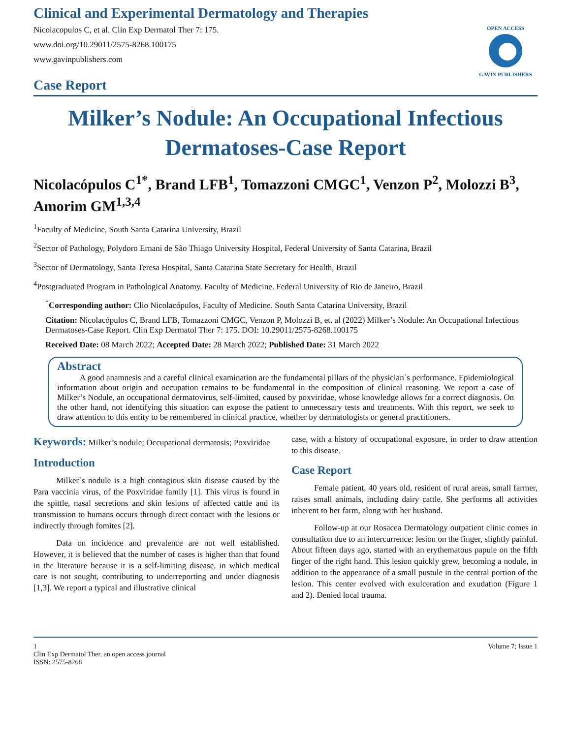Clinical and Experimental Dermatology and Therapies
Nicolacopulos C, et al. Clin Exp Dermatol Ther 7: 175.
www.doi.org/10.29011/2575-8268.100175
www.gavinpublishers.com
OPEN ACCESS
GAVIN PUBLISHERS
Case Report
Milker’s Nodule: An Occupational Infectious Dermatoses-Case Report
Nicolacópulos C<sup>1*</sup>, Brand LFB<sup>1</sup>, Tomazzoni CMGC<sup>1</sup>, Venzon P<sup>2</sup>, Molozzi B<sup>3</sup>, Amorim GM<sup>1,3,4</sup>
<sup>1</sup> Faculty of Medicine, South Santa Catarina University, Brazil
<sup>2</sup> Sector of Pathology, Polydoro Ernani de São Thiago University Hospital, Federal University of Santa Catarina, Brazil
<sup>3</sup> Sector of Dermatology, Santa Teresa Hospital, Santa Catarina State Secretary for Health, Brazil
<sup>4</sup> Postgraduated Program in Pathological Anatomy. Faculty of Medicine. Federal University of Rio de Janeiro, Brazil
<sup>*</sup> Corresponding author: Clio Nicolacópulos, Faculty of Medicine. South Santa Catarina University, Brazil
Citation: Nicolacópulos C, Brand LFB, Tomazzoni CMGC, Venzon P, Molozzi B, et. al (2022) Milker’s Nodule: An Occupational Infectious Dermatoses-Case Report. Clin Exp Dermatol Ther 7: 175. DOI: 10.29011/2575-8268.100175
Received Date: 08 March 2022; Accepted Date: 28 March 2022; Published Date: 31 March 2022
Abstract
A good anamnesis and a careful clinical examination are the fundamental pillars of the physician`s performance. Epidemiological information about origin and occupation remains to be fundamental in the composition of clinical reasoning. We report a case of Milker’s Nodule, an occupational dermatovirus, self-limited, caused by poxviridae, whose knowledge allows for a correct diagnosis. On the other hand, not identifying this situation can expose the patient to unnecessary tests and treatments. With this report, we seek to draw attention to this entity to be remembered in clinical practice, whether by dermatologists or general practitioners.
Keywords: Milker’s nodule; Occupational dermatosis; Poxviridae
Introduction
Milker`s nodule is a high contagious skin disease caused by the Para vaccinia virus, of the Poxviridae family [1]. This virus is found in the spittle, nasal secretions and skin lesions of affected cattle and its transmission to humans occurs through direct contact with the lesions or indirectly through fomites [2].
Data on incidence and prevalence are not well established. However, it is believed that the number of cases is higher than that found in the literature because it is a self-limiting disease, in which medical care is not sought, contributing to underreporting and under diagnosis [1,3]. We report a typical and illustrative clinical
case, with a history of occupational exposure, in order to draw attention to this disease.
Case Report
Female patient, 40 years old, resident of rural areas, small farmer, raises small animals, including dairy cattle. She performs all activities inherent to her farm, along with her husband.
Follow-up at our Rosacea Dermatology outpatient clinic comes in consultation due to an intercurrence: lesion on the finger, slightly painful. About fifteen days ago, started with an erythematous papule on the fifth finger of the right hand. This lesion quickly grew, becoming a nodule, in addition to the appearance of a small pustule in the central portion of the lesion. This center evolved with exulceration and exudation (Figure 1 and 2). Denied local trauma.
1
Clin Exp Dermatol Ther, an open access journal
ISSN: 2575-8268
Volume 7; Issue 1